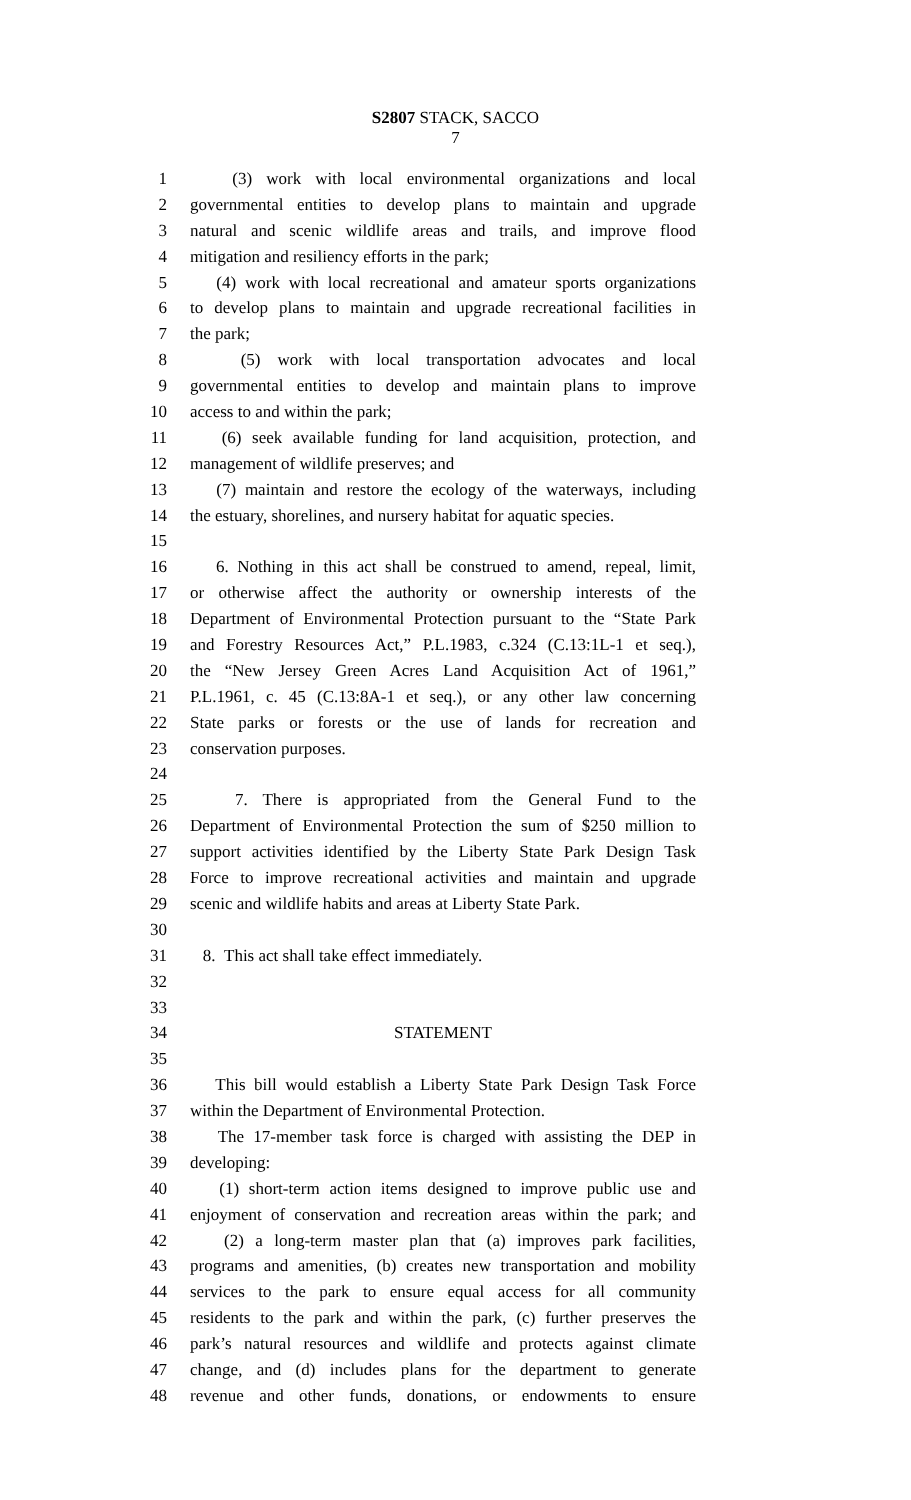S2807 STACK, SACCO
7
1 (3) work with local environmental organizations and local
2 governmental entities to develop plans to maintain and upgrade
3 natural and scenic wildlife areas and trails, and improve flood
4 mitigation and resiliency efforts in the park;
5 (4) work with local recreational and amateur sports organizations
6 to develop plans to maintain and upgrade recreational facilities in
7 the park;
8 (5) work with local transportation advocates and local
9 governmental entities to develop and maintain plans to improve
10 access to and within the park;
11 (6) seek available funding for land acquisition, protection, and
12 management of wildlife preserves; and
13 (7) maintain and restore the ecology of the waterways, including
14 the estuary, shorelines, and nursery habitat for aquatic species.
15
16 6. Nothing in this act shall be construed to amend, repeal, limit,
17 or otherwise affect the authority or ownership interests of the
18 Department of Environmental Protection pursuant to the “State Park
19 and Forestry Resources Act,” P.L.1983, c.324 (C.13:1L-1 et seq.),
20 the “New Jersey Green Acres Land Acquisition Act of 1961,”
21 P.L.1961, c. 45 (C.13:8A-1 et seq.), or any other law concerning
22 State parks or forests or the use of lands for recreation and
23 conservation purposes.
24
25 7. There is appropriated from the General Fund to the
26 Department of Environmental Protection the sum of $250 million to
27 support activities identified by the Liberty State Park Design Task
28 Force to improve recreational activities and maintain and upgrade
29 scenic and wildlife habits and areas at Liberty State Park.
30
31 8. This act shall take effect immediately.
32
33
34 STATEMENT
35
36 This bill would establish a Liberty State Park Design Task Force
37 within the Department of Environmental Protection.
38 The 17-member task force is charged with assisting the DEP in
39 developing:
40 (1) short-term action items designed to improve public use and
41 enjoyment of conservation and recreation areas within the park; and
42 (2) a long-term master plan that (a) improves park facilities,
43 programs and amenities, (b) creates new transportation and mobility
44 services to the park to ensure equal access for all community
45 residents to the park and within the park, (c) further preserves the
46 park’s natural resources and wildlife and protects against climate
47 change, and (d) includes plans for the department to generate
48 revenue and other funds, donations, or endowments to ensure